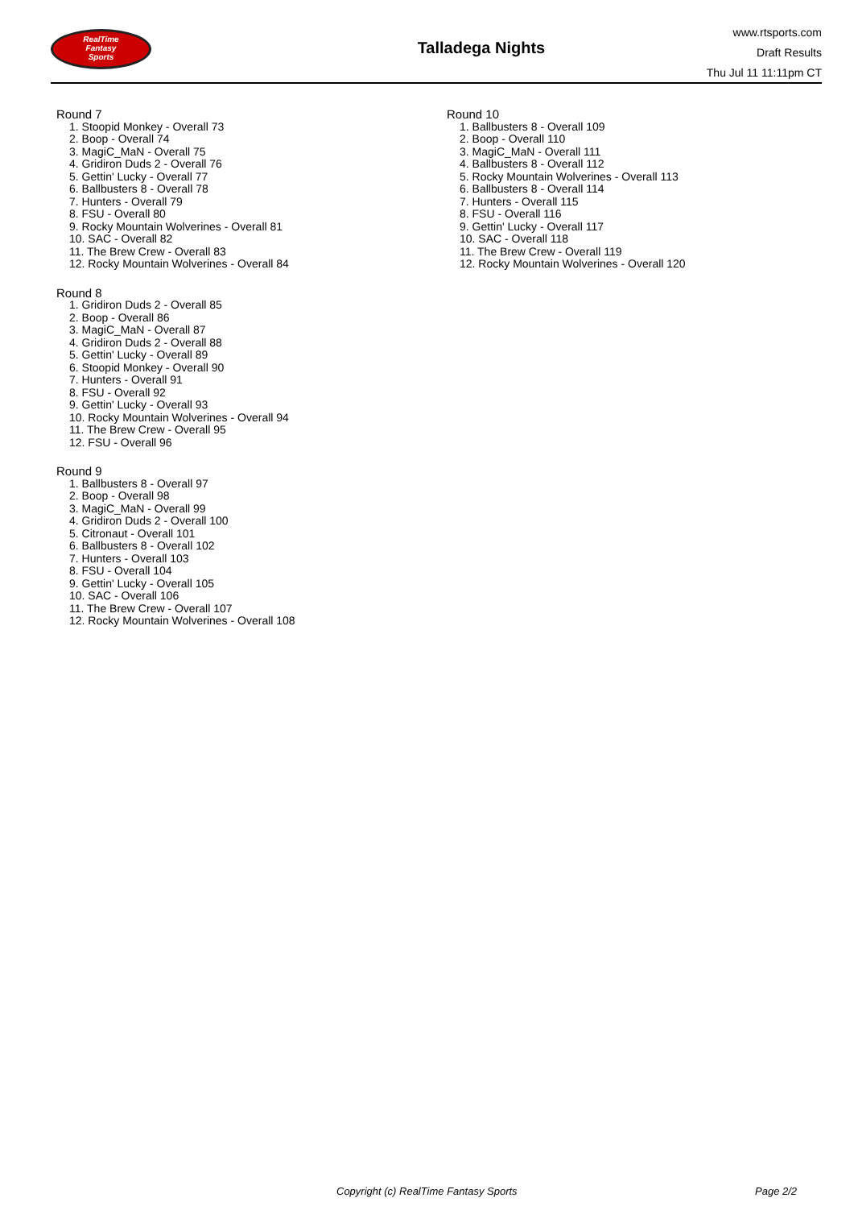RealTime
Fantasy
Sports
Talladega Nights
www.rtsports.com
Draft Results
Thu Jul 11 11:11pm CT
Round 7
1. Stoopid Monkey - Overall 73
2. Boop - Overall 74
3. MagiC_MaN - Overall 75
4. Gridiron Duds 2 - Overall 76
5. Gettin' Lucky - Overall 77
6. Ballbusters 8 - Overall 78
7. Hunters - Overall 79
8. FSU - Overall 80
9. Rocky Mountain Wolverines - Overall 81
10. SAC - Overall 82
11. The Brew Crew - Overall 83
12. Rocky Mountain Wolverines - Overall 84
Round 8
1. Gridiron Duds 2 - Overall 85
2. Boop - Overall 86
3. MagiC_MaN - Overall 87
4. Gridiron Duds 2 - Overall 88
5. Gettin' Lucky - Overall 89
6. Stoopid Monkey - Overall 90
7. Hunters - Overall 91
8. FSU - Overall 92
9. Gettin' Lucky - Overall 93
10. Rocky Mountain Wolverines - Overall 94
11. The Brew Crew - Overall 95
12. FSU - Overall 96
Round 9
1. Ballbusters 8 - Overall 97
2. Boop - Overall 98
3. MagiC_MaN - Overall 99
4. Gridiron Duds 2 - Overall 100
5. Citronaut - Overall 101
6. Ballbusters 8 - Overall 102
7. Hunters - Overall 103
8. FSU - Overall 104
9. Gettin' Lucky - Overall 105
10. SAC - Overall 106
11. The Brew Crew - Overall 107
12. Rocky Mountain Wolverines - Overall 108
Round 10
1. Ballbusters 8 - Overall 109
2. Boop - Overall 110
3. MagiC_MaN - Overall 111
4. Ballbusters 8 - Overall 112
5. Rocky Mountain Wolverines - Overall 113
6. Ballbusters 8 - Overall 114
7. Hunters - Overall 115
8. FSU - Overall 116
9. Gettin' Lucky - Overall 117
10. SAC - Overall 118
11. The Brew Crew - Overall 119
12. Rocky Mountain Wolverines - Overall 120
Copyright (c) RealTime Fantasy Sports Page 2/2